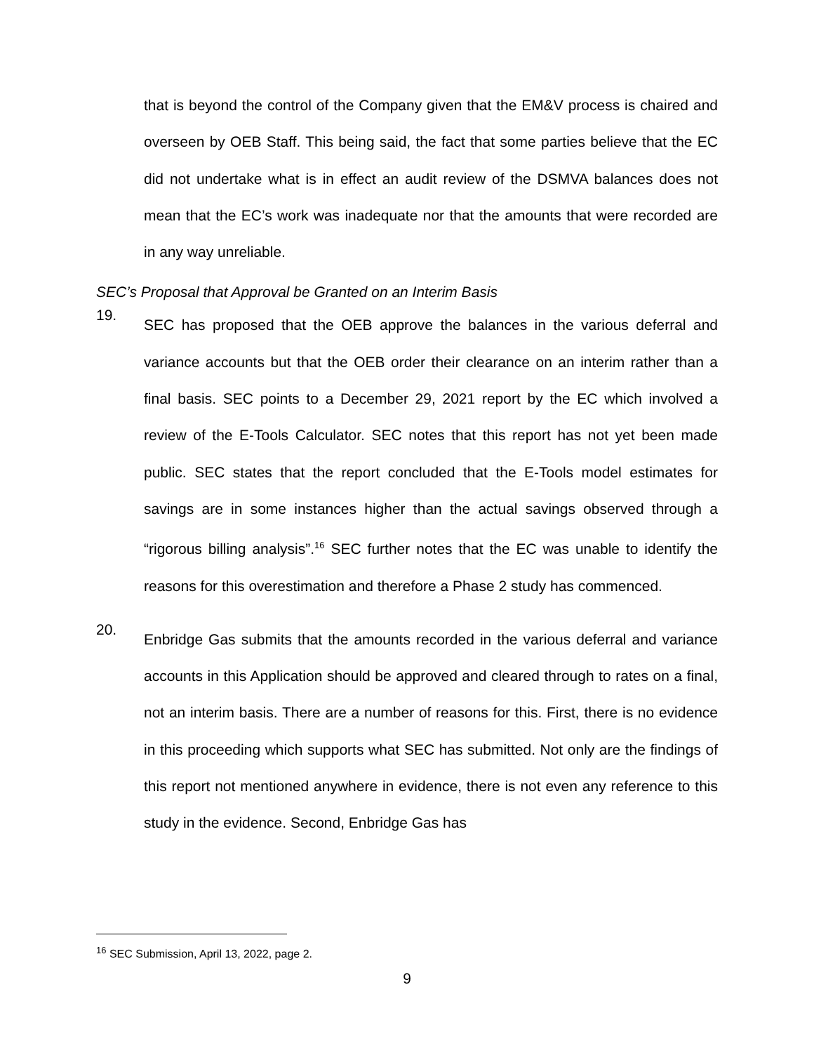that is beyond the control of the Company given that the EM&V process is chaired and overseen by OEB Staff. This being said, the fact that some parties believe that the EC did not undertake what is in effect an audit review of the DSMVA balances does not mean that the EC’s work was inadequate nor that the amounts that were recorded are in any way unreliable.
SEC’s Proposal that Approval be Granted on an Interim Basis
19.
SEC has proposed that the OEB approve the balances in the various deferral and variance accounts but that the OEB order their clearance on an interim rather than a final basis. SEC points to a December 29, 2021 report by the EC which involved a review of the E-Tools Calculator. SEC notes that this report has not yet been made public. SEC states that the report concluded that the E-Tools model estimates for savings are in some instances higher than the actual savings observed through a “rigorous billing analysis”.<sup>16</sup> SEC further notes that the EC was unable to identify the reasons for this overestimation and therefore a Phase 2 study has commenced.
20.
Enbridge Gas submits that the amounts recorded in the various deferral and variance accounts in this Application should be approved and cleared through to rates on a final, not an interim basis. There are a number of reasons for this. First, there is no evidence in this proceeding which supports what SEC has submitted. Not only are the findings of this report not mentioned anywhere in evidence, there is not even any reference to this study in the evidence. Second, Enbridge Gas has
<sup>16</sup> SEC Submission, April 13, 2022, page 2.
9